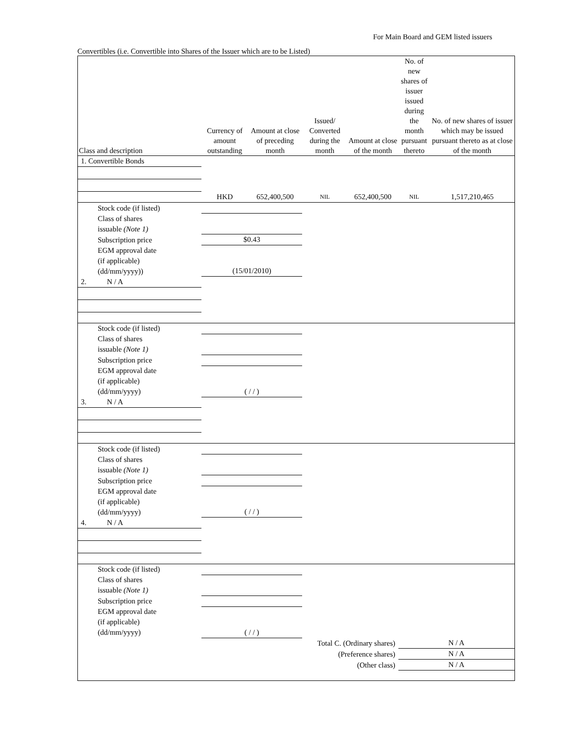For Main Board and GEM listed issuers
Convertibles (i.e. Convertible into Shares of the Issuer which are to be Listed)
| Class and description | Currency of amount outstanding | Amount at close of preceding month | Issued/ Converted during the month | Amount at close of the month | No. of new shares of issuer issued during the month pursuant thereto | No. of new shares of issuer which may be issued pursuant thereto as at close of the month |
| --- | --- | --- | --- | --- | --- | --- |
| 1. Convertible Bonds | | | | | | |
| | HKD | 652,400,500 | NIL | 652,400,500 | NIL | 1,517,210,465 |
| Stock code (if listed) | | | | | | |
| Class of shares issuable (Note 1) | | | | | | |
| Subscription price | $0.43 | | | | | |
| EGM approval date (if applicable) (dd/mm/yyyy)) | (15/01/2010) | | | | | |
| 2. N / A | | | | | | |
| Stock code (if listed) | | | | | | |
| Class of shares issuable (Note 1) | | | | | | |
| Subscription price | | | | | | |
| EGM approval date (if applicable) (dd/mm/yyyy) | ( / / ) | | | | | |
| 3. N / A | | | | | | |
| Stock code (if listed) | | | | | | |
| Class of shares issuable (Note 1) | | | | | | |
| Subscription price | | | | | | |
| EGM approval date (if applicable) (dd/mm/yyyy) | ( / / ) | | | | | |
| 4. N / A | | | | | | |
| Stock code (if listed) | | | | | | |
| Class of shares issuable (Note 1) | | | | | | |
| Subscription price | | | | | | |
| EGM approval date (if applicable) (dd/mm/yyyy) | ( / / ) | | | | | |
| Total C. (Ordinary shares) | | | | | N / A | |
| (Preference shares) | | | | | N / A | |
| (Other class) | | | | | N / A | |